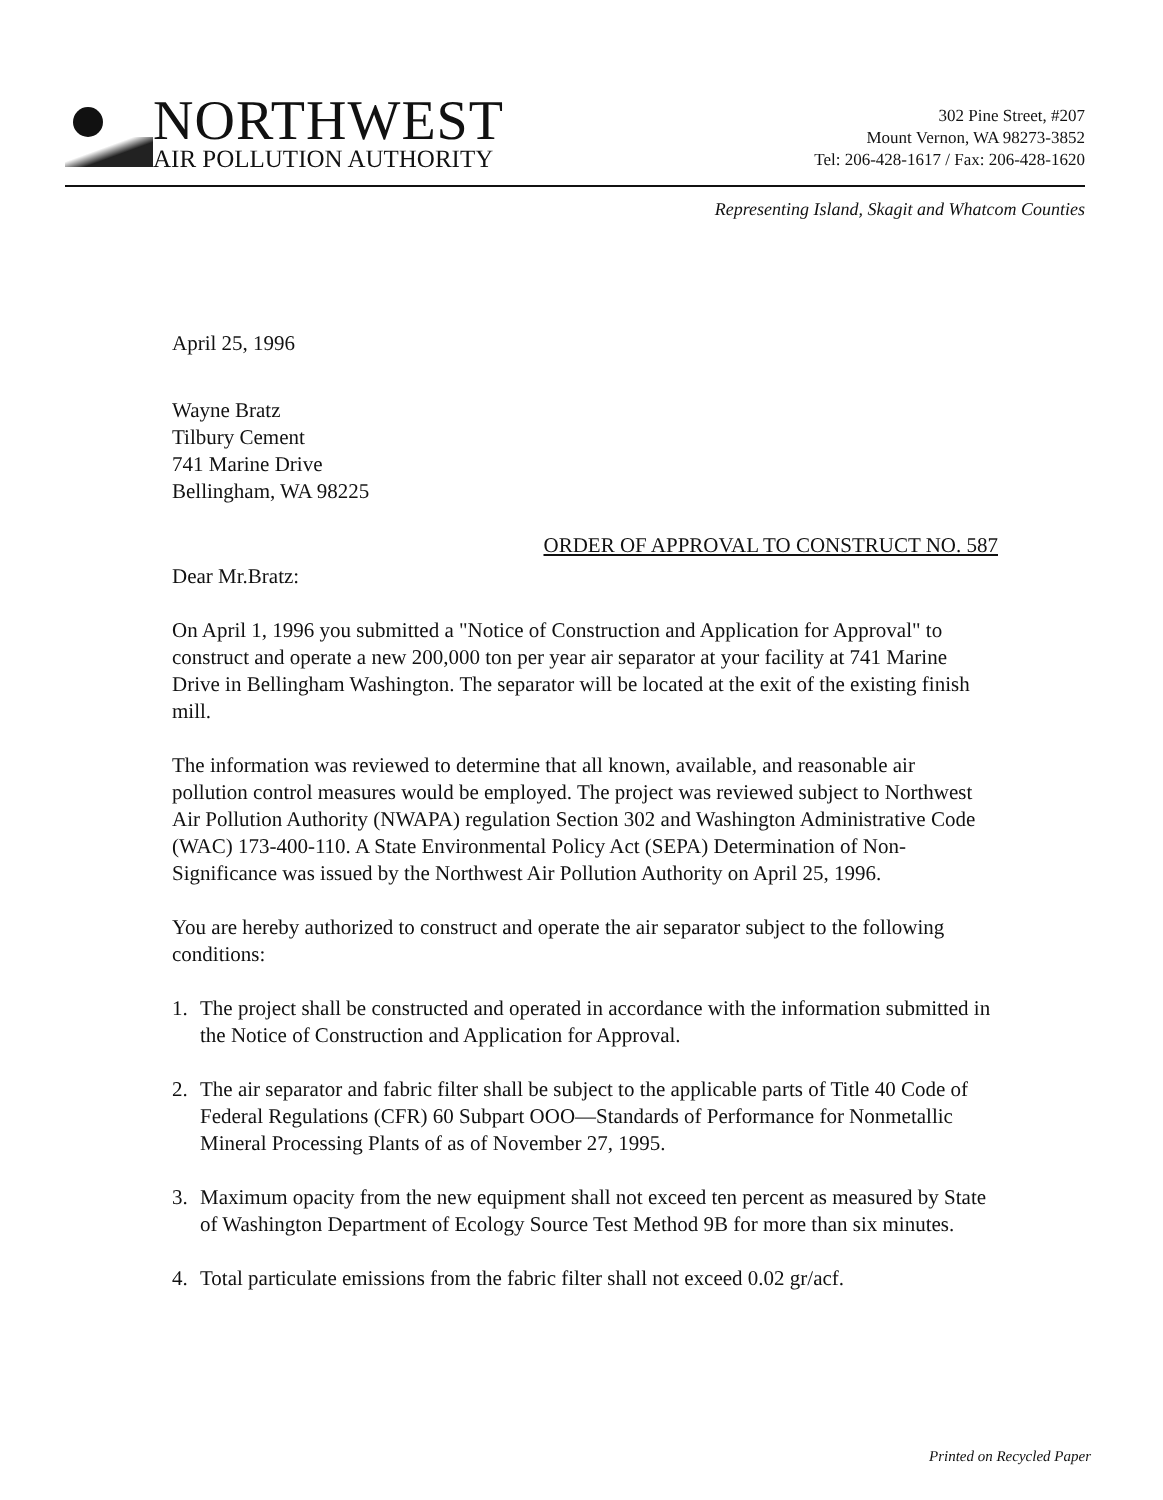NORTHWEST
AIR POLLUTION AUTHORITY
302 Pine Street, #207
Mount Vernon, WA 98273-3852
Tel: 206-428-1617 / Fax: 206-428-1620
Representing Island, Skagit and Whatcom Counties
April 25, 1996
Wayne Bratz
Tilbury Cement
741 Marine Drive
Bellingham, WA 98225
ORDER OF APPROVAL TO CONSTRUCT NO. 587
Dear Mr.Bratz:
On April 1, 1996 you submitted a "Notice of Construction and Application for Approval" to construct and operate a new 200,000 ton per year air separator at your facility at 741 Marine Drive in Bellingham Washington. The separator will be located at the exit of the existing finish mill.
The information was reviewed to determine that all known, available, and reasonable air pollution control measures would be employed. The project was reviewed subject to Northwest Air Pollution Authority (NWAPA) regulation Section 302 and Washington Administrative Code (WAC) 173-400-110. A State Environmental Policy Act (SEPA) Determination of Non-Significance was issued by the Northwest Air Pollution Authority on April 25, 1996.
You are hereby authorized to construct and operate the air separator subject to the following conditions:
1. The project shall be constructed and operated in accordance with the information submitted in the Notice of Construction and Application for Approval.
2. The air separator and fabric filter shall be subject to the applicable parts of Title 40 Code of Federal Regulations (CFR) 60 Subpart OOO—Standards of Performance for Nonmetallic Mineral Processing Plants of as of November 27, 1995.
3. Maximum opacity from the new equipment shall not exceed ten percent as measured by State of Washington Department of Ecology Source Test Method 9B for more than six minutes.
4. Total particulate emissions from the fabric filter shall not exceed 0.02 gr/acf.
Printed on Recycled Paper